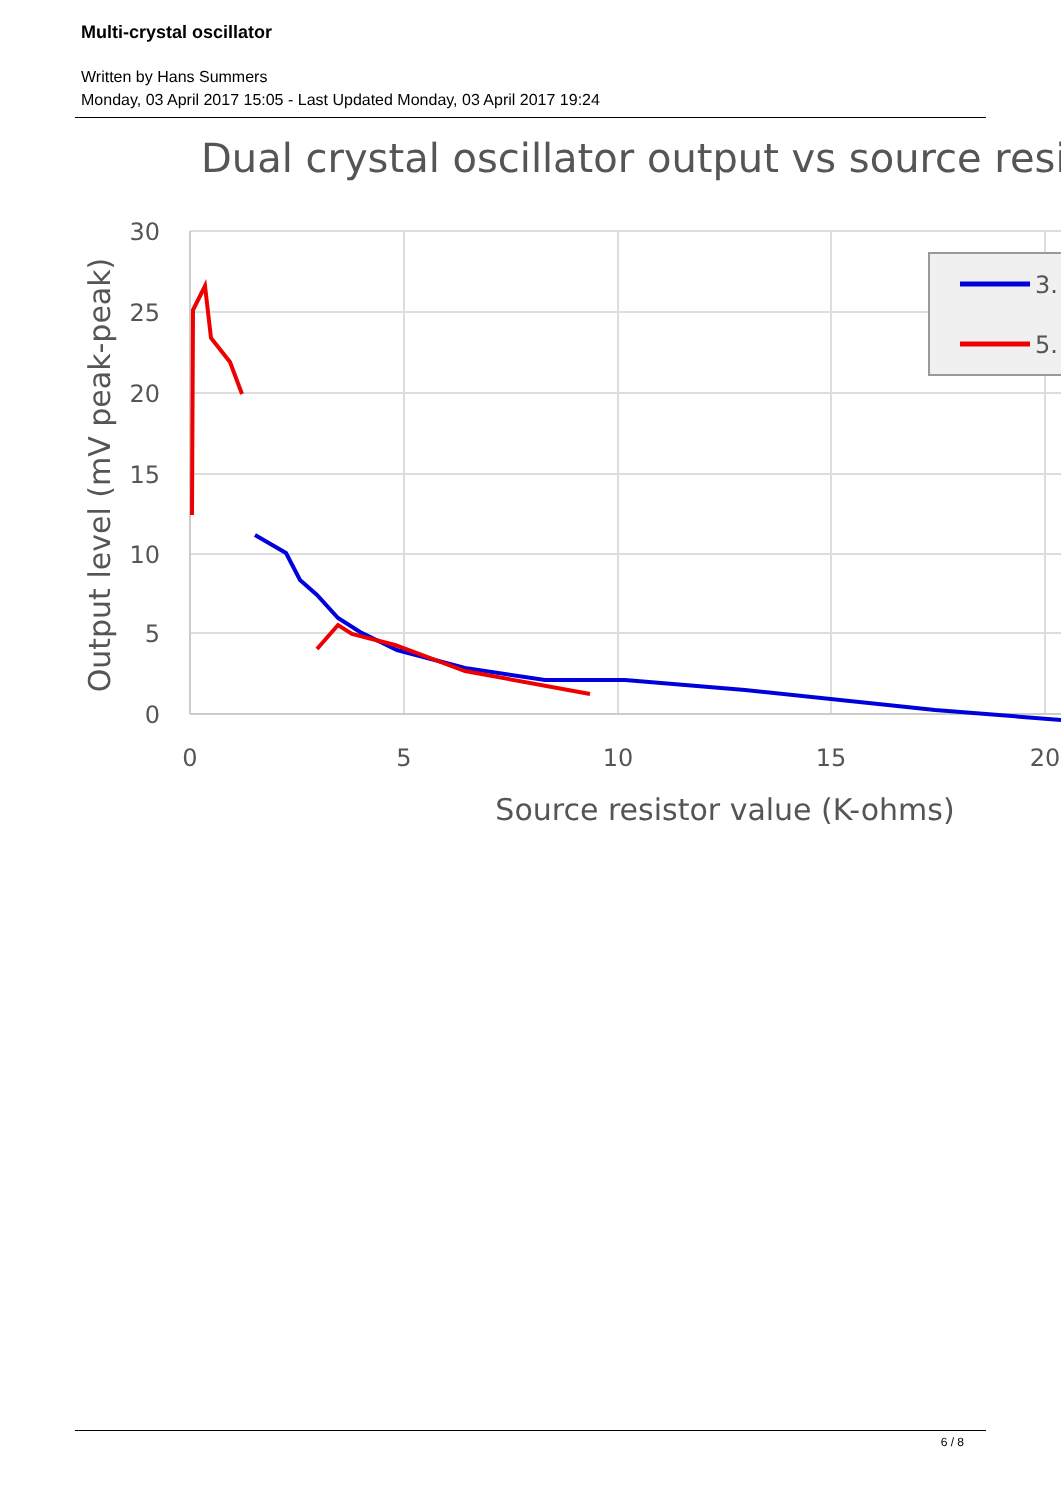Multi-crystal oscillator
Written by Hans Summers
Monday, 03 April 2017 15:05 - Last Updated Monday, 03 April 2017 19:24
Dual crystal oscillator output vs source resi
30
25
20
15
10
5
0
0
5
10
15
20
Source resistor value (K-ohms)
Output level (mV peak-peak)
3.
5.
6 / 8